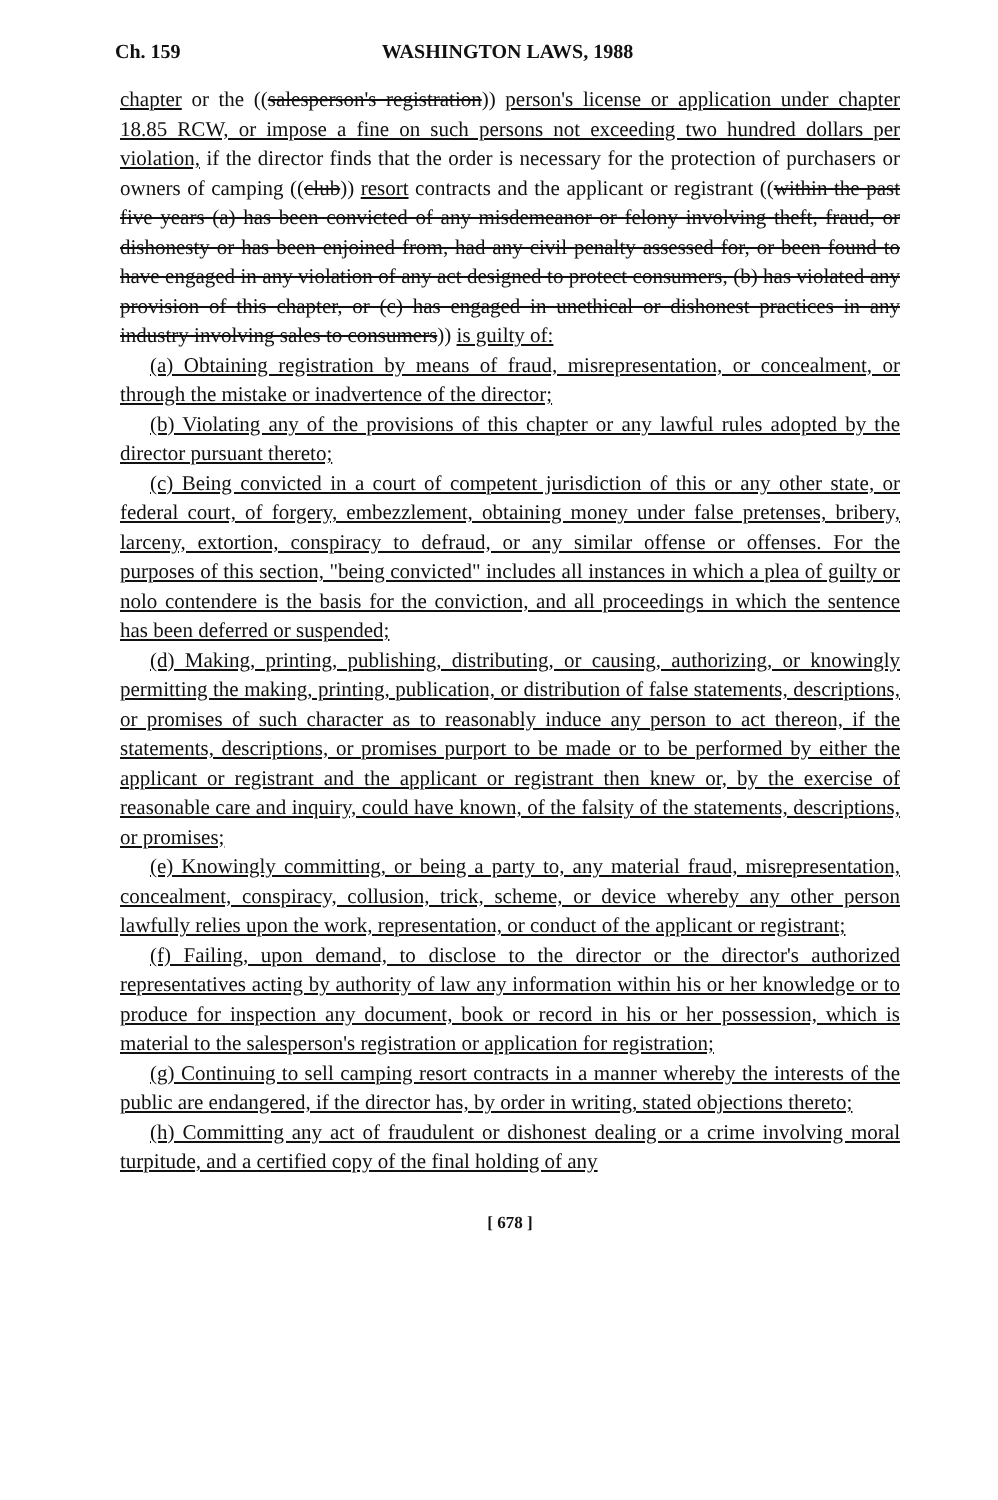Ch. 159 WASHINGTON LAWS, 1988
chapter or the ((salesperson's registration)) person's license or application under chapter 18.85 RCW, or impose a fine on such persons not exceeding two hundred dollars per violation, if the director finds that the order is necessary for the protection of purchasers or owners of camping ((club)) resort contracts and the applicant or registrant ((within the past five years (a) has been convicted of any misdemeanor or felony involving theft, fraud, or dishonesty or has been enjoined from, had any civil penalty assessed for, or been found to have engaged in any violation of any act designed to protect consumers, (b) has violated any provision of this chapter, or (c) has engaged in unethical or dishonest practices in any industry involving sales to consumers)) is guilty of:
(a) Obtaining registration by means of fraud, misrepresentation, or concealment, or through the mistake or inadvertence of the director;
(b) Violating any of the provisions of this chapter or any lawful rules adopted by the director pursuant thereto;
(c) Being convicted in a court of competent jurisdiction of this or any other state, or federal court, of forgery, embezzlement, obtaining money under false pretenses, bribery, larceny, extortion, conspiracy to defraud, or any similar offense or offenses. For the purposes of this section, "being convicted" includes all instances in which a plea of guilty or nolo contendere is the basis for the conviction, and all proceedings in which the sentence has been deferred or suspended;
(d) Making, printing, publishing, distributing, or causing, authorizing, or knowingly permitting the making, printing, publication, or distribution of false statements, descriptions, or promises of such character as to reasonably induce any person to act thereon, if the statements, descriptions, or promises purport to be made or to be performed by either the applicant or registrant and the applicant or registrant then knew or, by the exercise of reasonable care and inquiry, could have known, of the falsity of the statements, descriptions, or promises;
(e) Knowingly committing, or being a party to, any material fraud, misrepresentation, concealment, conspiracy, collusion, trick, scheme, or device whereby any other person lawfully relies upon the work, representation, or conduct of the applicant or registrant;
(f) Failing, upon demand, to disclose to the director or the director's authorized representatives acting by authority of law any information within his or her knowledge or to produce for inspection any document, book or record in his or her possession, which is material to the salesperson's registration or application for registration;
(g) Continuing to sell camping resort contracts in a manner whereby the interests of the public are endangered, if the director has, by order in writing, stated objections thereto;
(h) Committing any act of fraudulent or dishonest dealing or a crime involving moral turpitude, and a certified copy of the final holding of any
[ 678 ]